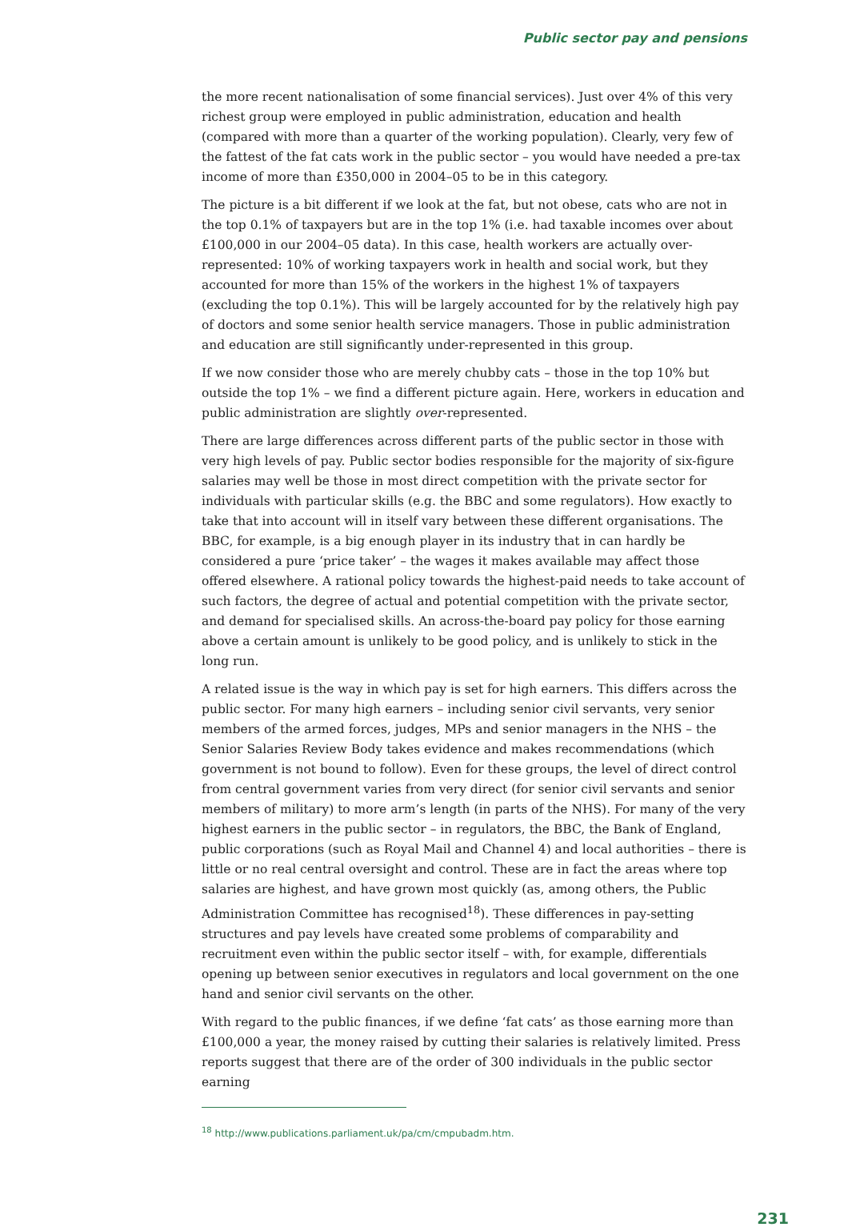Public sector pay and pensions
the more recent nationalisation of some financial services). Just over 4% of this very richest group were employed in public administration, education and health (compared with more than a quarter of the working population). Clearly, very few of the fattest of the fat cats work in the public sector – you would have needed a pre-tax income of more than £350,000 in 2004–05 to be in this category.
The picture is a bit different if we look at the fat, but not obese, cats who are not in the top 0.1% of taxpayers but are in the top 1% (i.e. had taxable incomes over about £100,000 in our 2004–05 data). In this case, health workers are actually over-represented: 10% of working taxpayers work in health and social work, but they accounted for more than 15% of the workers in the highest 1% of taxpayers (excluding the top 0.1%). This will be largely accounted for by the relatively high pay of doctors and some senior health service managers. Those in public administration and education are still significantly under-represented in this group.
If we now consider those who are merely chubby cats – those in the top 10% but outside the top 1% – we find a different picture again. Here, workers in education and public administration are slightly over-represented.
There are large differences across different parts of the public sector in those with very high levels of pay. Public sector bodies responsible for the majority of six-figure salaries may well be those in most direct competition with the private sector for individuals with particular skills (e.g. the BBC and some regulators). How exactly to take that into account will in itself vary between these different organisations. The BBC, for example, is a big enough player in its industry that in can hardly be considered a pure ‘price taker’ – the wages it makes available may affect those offered elsewhere. A rational policy towards the highest-paid needs to take account of such factors, the degree of actual and potential competition with the private sector, and demand for specialised skills. An across-the-board pay policy for those earning above a certain amount is unlikely to be good policy, and is unlikely to stick in the long run.
A related issue is the way in which pay is set for high earners. This differs across the public sector. For many high earners – including senior civil servants, very senior members of the armed forces, judges, MPs and senior managers in the NHS – the Senior Salaries Review Body takes evidence and makes recommendations (which government is not bound to follow). Even for these groups, the level of direct control from central government varies from very direct (for senior civil servants and senior members of military) to more arm’s length (in parts of the NHS). For many of the very highest earners in the public sector – in regulators, the BBC, the Bank of England, public corporations (such as Royal Mail and Channel 4) and local authorities – there is little or no real central oversight and control. These are in fact the areas where top salaries are highest, and have grown most quickly (as, among others, the Public Administration Committee has recognised<sup>18</sup>). These differences in pay-setting structures and pay levels have created some problems of comparability and recruitment even within the public sector itself – with, for example, differentials opening up between senior executives in regulators and local government on the one hand and senior civil servants on the other.
With regard to the public finances, if we define ‘fat cats’ as those earning more than £100,000 a year, the money raised by cutting their salaries is relatively limited. Press reports suggest that there are of the order of 300 individuals in the public sector earning
<sup>18</sup> http://www.publications.parliament.uk/pa/cm/cmpubadm.htm.
231